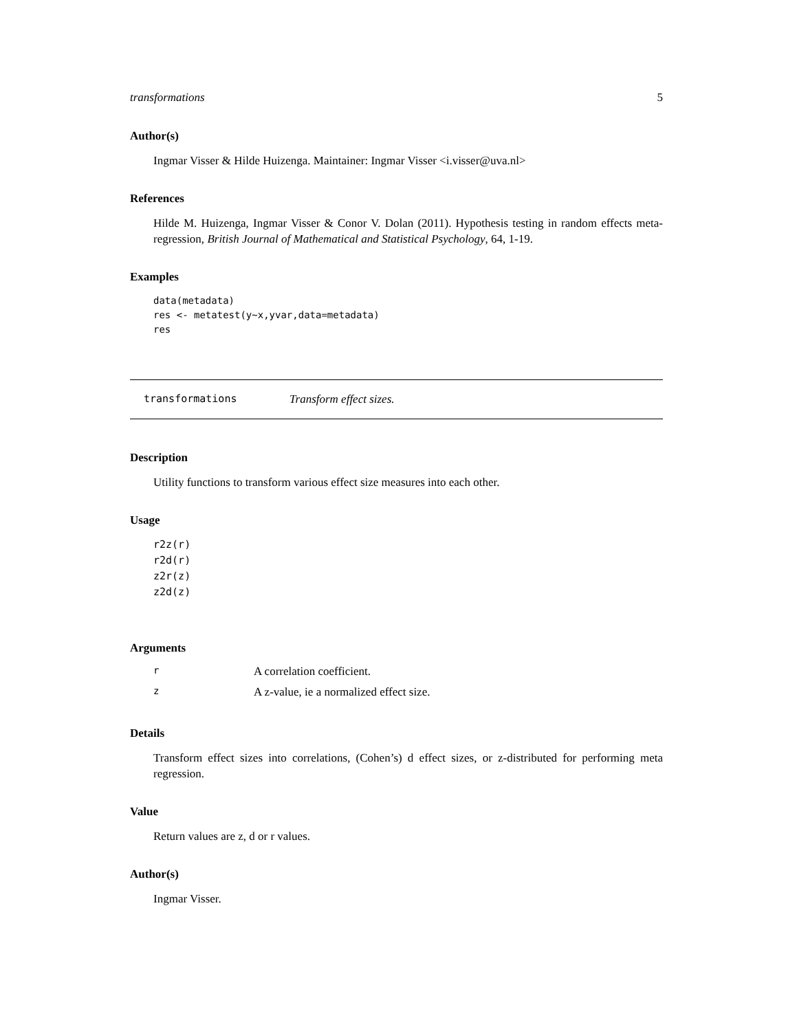transformations 5
Author(s)
Ingmar Visser & Hilde Huizenga. Maintainer: Ingmar Visser <i.visser@uva.nl>
References
Hilde M. Huizenga, Ingmar Visser & Conor V. Dolan (2011). Hypothesis testing in random effects meta-regression, British Journal of Mathematical and Statistical Psychology, 64, 1-19.
Examples
data(metadata)
res <- metatest(y~x,yvar,data=metadata)
res
transformations Transform effect sizes.
Description
Utility functions to transform various effect size measures into each other.
Usage
r2z(r)
r2d(r)
z2r(z)
z2d(z)
Arguments
| r | A correlation coefficient. |
| z | A z-value, ie a normalized effect size. |
Details
Transform effect sizes into correlations, (Cohen’s) d effect sizes, or z-distributed for performing meta regression.
Value
Return values are z, d or r values.
Author(s)
Ingmar Visser.